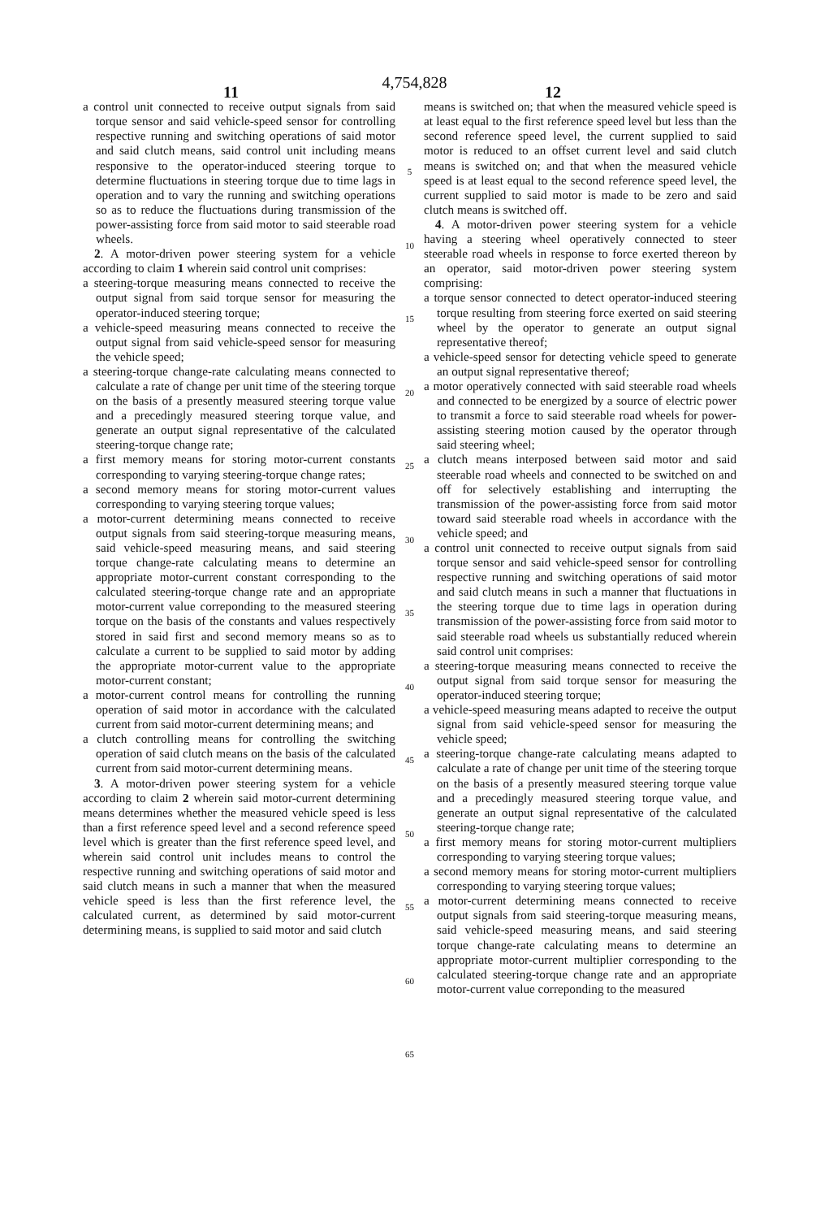4,754,828
11 12
a control unit connected to receive output signals from said torque sensor and said vehicle-speed sensor for controlling respective running and switching operations of said motor and said clutch means, said control unit including means responsive to the operator-induced steering torque to determine fluctuations in steering torque due to time lags in operation and to vary the running and switching operations so as to reduce the fluctuations during transmission of the power-assisting force from said motor to said steerable road wheels.
2. A motor-driven power steering system for a vehicle according to claim 1 wherein said control unit comprises:
a steering-torque measuring means connected to receive the output signal from said torque sensor for measuring the operator-induced steering torque;
a vehicle-speed measuring means connected to receive the output signal from said vehicle-speed sensor for measuring the vehicle speed;
a steering-torque change-rate calculating means connected to calculate a rate of change per unit time of the steering torque on the basis of a presently measured steering torque value and a precedingly measured steering torque value, and generate an output signal representative of the calculated steering-torque change rate;
a first memory means for storing motor-current constants corresponding to varying steering-torque change rates;
a second memory means for storing motor-current values corresponding to varying steering torque values;
a motor-current determining means connected to receive output signals from said steering-torque measuring means, said vehicle-speed measuring means, and said steering torque change-rate calculating means to determine an appropriate motor-current constant corresponding to the calculated steering-torque change rate and an appropriate motor-current value correponding to the measured steering torque on the basis of the constants and values respectively stored in said first and second memory means so as to calculate a current to be supplied to said motor by adding the appropriate motor-current value to the appropriate motor-current constant;
a motor-current control means for controlling the running operation of said motor in accordance with the calculated current from said motor-current determining means; and
a clutch controlling means for controlling the switching operation of said clutch means on the basis of the calculated current from said motor-current determining means.
3. A motor-driven power steering system for a vehicle according to claim 2 wherein said motor-current determining means determines whether the measured vehicle speed is less than a first reference speed level and a second reference speed level which is greater than the first reference speed level, and wherein said control unit includes means to control the respective running and switching operations of said motor and said clutch means in such a manner that when the measured vehicle speed is less than the first reference level, the calculated current, as determined by said motor-current determining means, is supplied to said motor and said clutch
5
10
15
20
25
30
35
40
45
50
55
60
65
means is switched on; that when the measured vehicle speed is at least equal to the first reference speed level but less than the second reference speed level, the current supplied to said motor is reduced to an offset current level and said clutch means is switched on; and that when the measured vehicle speed is at least equal to the second reference speed level, the current supplied to said motor is made to be zero and said clutch means is switched off.
4. A motor-driven power steering system for a vehicle having a steering wheel operatively connected to steer steerable road wheels in response to force exerted thereon by an operator, said motor-driven power steering system comprising:
a torque sensor connected to detect operator-induced steering torque resulting from steering force exerted on said steering wheel by the operator to generate an output signal representative thereof;
a vehicle-speed sensor for detecting vehicle speed to generate an output signal representative thereof;
a motor operatively connected with said steerable road wheels and connected to be energized by a source of electric power to transmit a force to said steerable road wheels for power-assisting steering motion caused by the operator through said steering wheel;
a clutch means interposed between said motor and said steerable road wheels and connected to be switched on and off for selectively establishing and interrupting the transmission of the power-assisting force from said motor toward said steerable road wheels in accordance with the vehicle speed; and
a control unit connected to receive output signals from said torque sensor and said vehicle-speed sensor for controlling respective running and switching operations of said motor and said clutch means in such a manner that fluctuations in the steering torque due to time lags in operation during transmission of the power-assisting force from said motor to said steerable road wheels us substantially reduced wherein said control unit comprises:
a steering-torque measuring means connected to receive the output signal from said torque sensor for measuring the operator-induced steering torque;
a vehicle-speed measuring means adapted to receive the output signal from said vehicle-speed sensor for measuring the vehicle speed;
a steering-torque change-rate calculating means adapted to calculate a rate of change per unit time of the steering torque on the basis of a presently measured steering torque value and a precedingly measured steering torque value, and generate an output signal representative of the calculated steering-torque change rate;
a first memory means for storing motor-current multipliers corresponding to varying steering torque values;
a second memory means for storing motor-current multipliers corresponding to varying steering torque values;
a motor-current determining means connected to receive output signals from said steering-torque measuring means, said vehicle-speed measuring means, and said steering torque change-rate calculating means to determine an appropriate motor-current multiplier corresponding to the calculated steering-torque change rate and an appropriate motor-current value correponding to the measured